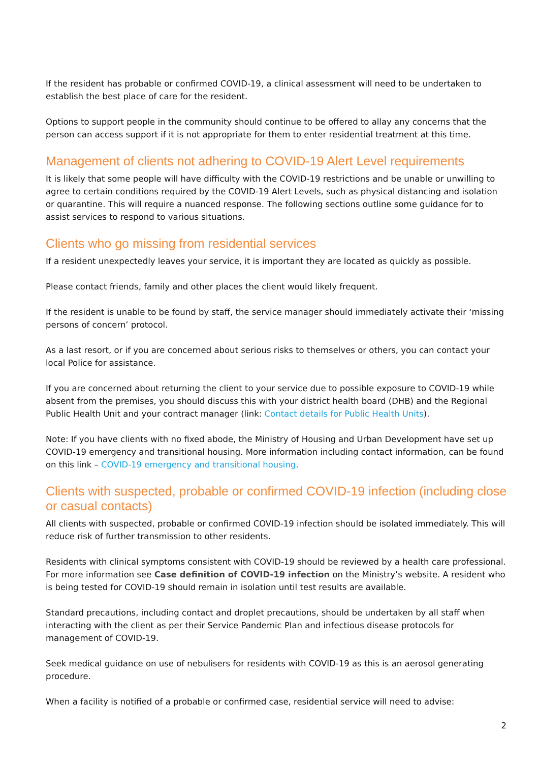If the resident has probable or confirmed COVID-19, a clinical assessment will need to be undertaken to establish the best place of care for the resident.
Options to support people in the community should continue to be offered to allay any concerns that the person can access support if it is not appropriate for them to enter residential treatment at this time.
Management of clients not adhering to COVID-19 Alert Level requirements
It is likely that some people will have difficulty with the COVID-19 restrictions and be unable or unwilling to agree to certain conditions required by the COVID-19 Alert Levels, such as physical distancing and isolation or quarantine. This will require a nuanced response. The following sections outline some guidance for to assist services to respond to various situations.
Clients who go missing from residential services
If a resident unexpectedly leaves your service, it is important they are located as quickly as possible.
Please contact friends, family and other places the client would likely frequent.
If the resident is unable to be found by staff, the service manager should immediately activate their ‘missing persons of concern’ protocol.
As a last resort, or if you are concerned about serious risks to themselves or others, you can contact your local Police for assistance.
If you are concerned about returning the client to your service due to possible exposure to COVID-19 while absent from the premises, you should discuss this with your district health board (DHB) and the Regional Public Health Unit and your contract manager (link: Contact details for Public Health Units).
Note: If you have clients with no fixed abode, the Ministry of Housing and Urban Development have set up COVID-19 emergency and transitional housing. More information including contact information, can be found on this link – COVID-19 emergency and transitional housing.
Clients with suspected, probable or confirmed COVID-19 infection (including close or casual contacts)
All clients with suspected, probable or confirmed COVID-19 infection should be isolated immediately. This will reduce risk of further transmission to other residents.
Residents with clinical symptoms consistent with COVID-19 should be reviewed by a health care professional. For more information see Case definition of COVID-19 infection on the Ministry’s website. A resident who is being tested for COVID-19 should remain in isolation until test results are available.
Standard precautions, including contact and droplet precautions, should be undertaken by all staff when interacting with the client as per their Service Pandemic Plan and infectious disease protocols for management of COVID-19.
Seek medical guidance on use of nebulisers for residents with COVID-19 as this is an aerosol generating procedure.
When a facility is notified of a probable or confirmed case, residential service will need to advise:
2